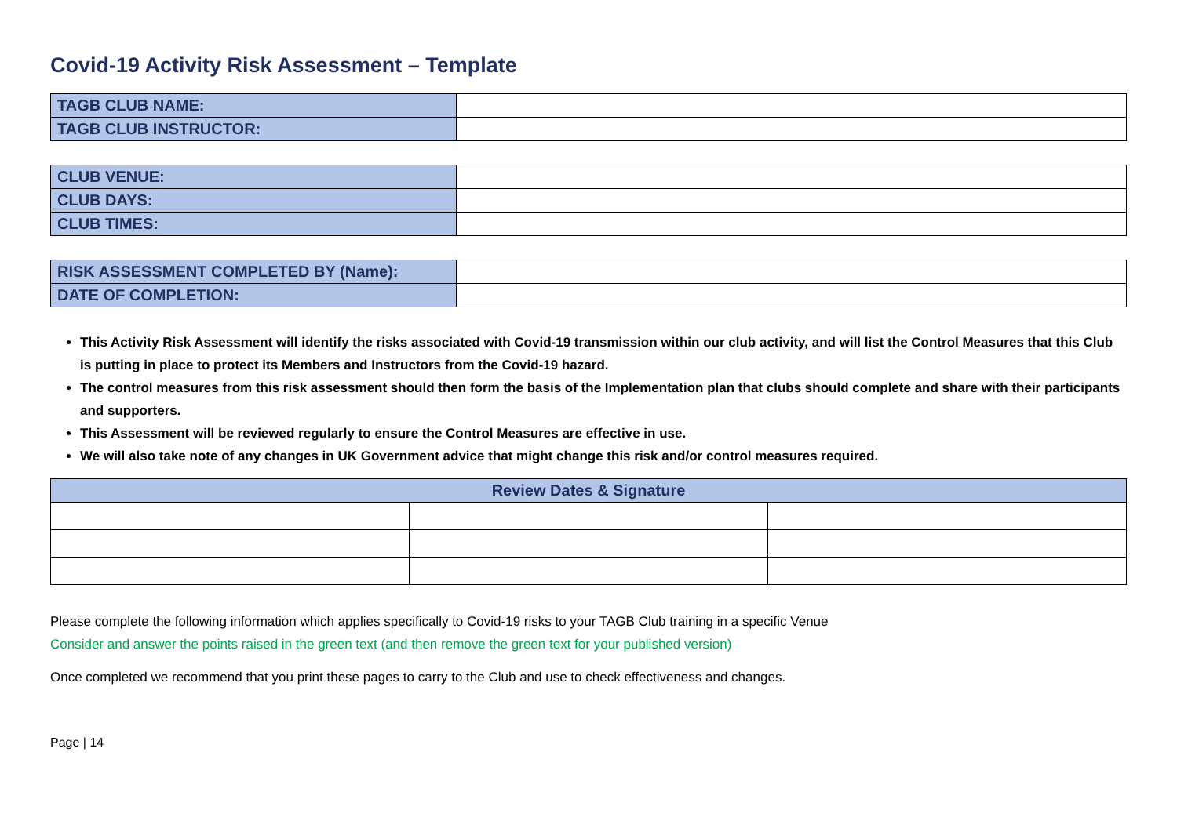Covid-19 Activity Risk Assessment – Template
| TAGB CLUB NAME: | |
| TAGB CLUB INSTRUCTOR: | |
| CLUB VENUE: | |
| CLUB DAYS: | |
| CLUB TIMES: | |
| RISK ASSESSMENT COMPLETED BY (Name): | |
| DATE OF COMPLETION: | |
This Activity Risk Assessment will identify the risks associated with Covid-19 transmission within our club activity, and will list the Control Measures that this Club is putting in place to protect its Members and Instructors from the Covid-19 hazard.
The control measures from this risk assessment should then form the basis of the Implementation plan that clubs should complete and share with their participants and supporters.
This Assessment will be reviewed regularly to ensure the Control Measures are effective in use.
We will also take note of any changes in UK Government advice that might change this risk and/or control measures required.
| Review Dates & Signature | | |
| --- | --- | --- |
Please complete the following information which applies specifically to Covid-19 risks to your TAGB Club training in a specific Venue
Consider and answer the points raised in the green text (and then remove the green text for your published version)
Once completed we recommend that you print these pages to carry to the Club and use to check effectiveness and changes.
Page | 14